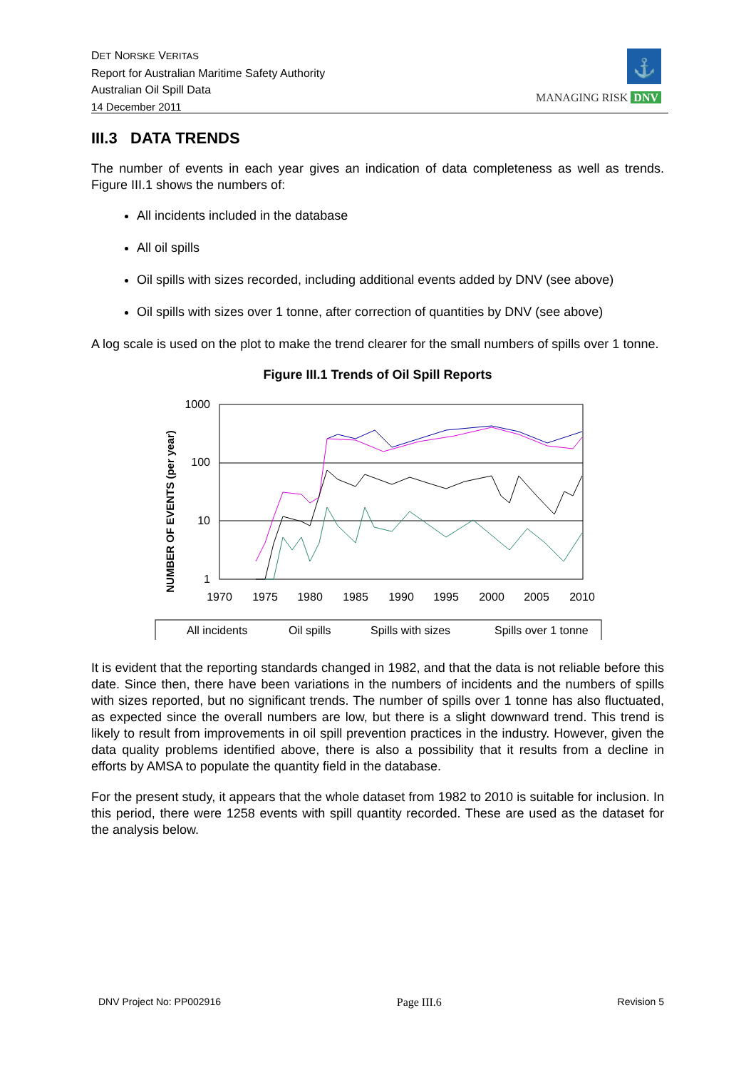DET NORSKE VERITAS
Report for Australian Maritime Safety Authority
Australian Oil Spill Data
14 December 2011
⚓
MANAGING RISK DNV
III.3 DATA TRENDS
The number of events in each year gives an indication of data completeness as well as trends. Figure III.1 shows the numbers of:
All incidents included in the database
All oil spills
Oil spills with sizes recorded, including additional events added by DNV (see above)
Oil spills with sizes over 1 tonne, after correction of quantities by DNV (see above)
A log scale is used on the plot to make the trend clearer for the small numbers of spills over 1 tonne.
Figure III.1 Trends of Oil Spill Reports
NUMBER OF EVENTS (per year)
1000
100
10
1
1970
1975
1980
1985
1990
1995
2000
2005
2010
All incidents
Oil spills
Spills with sizes
Spills over 1 tonne
It is evident that the reporting standards changed in 1982, and that the data is not reliable before this date. Since then, there have been variations in the numbers of incidents and the numbers of spills with sizes reported, but no significant trends. The number of spills over 1 tonne has also fluctuated, as expected since the overall numbers are low, but there is a slight downward trend. This trend is likely to result from improvements in oil spill prevention practices in the industry. However, given the data quality problems identified above, there is also a possibility that it results from a decline in efforts by AMSA to populate the quantity field in the database.
For the present study, it appears that the whole dataset from 1982 to 2010 is suitable for inclusion. In this period, there were 1258 events with spill quantity recorded. These are used as the dataset for the analysis below.
DNV Project No: PP002916 Page III.6 Revision 5